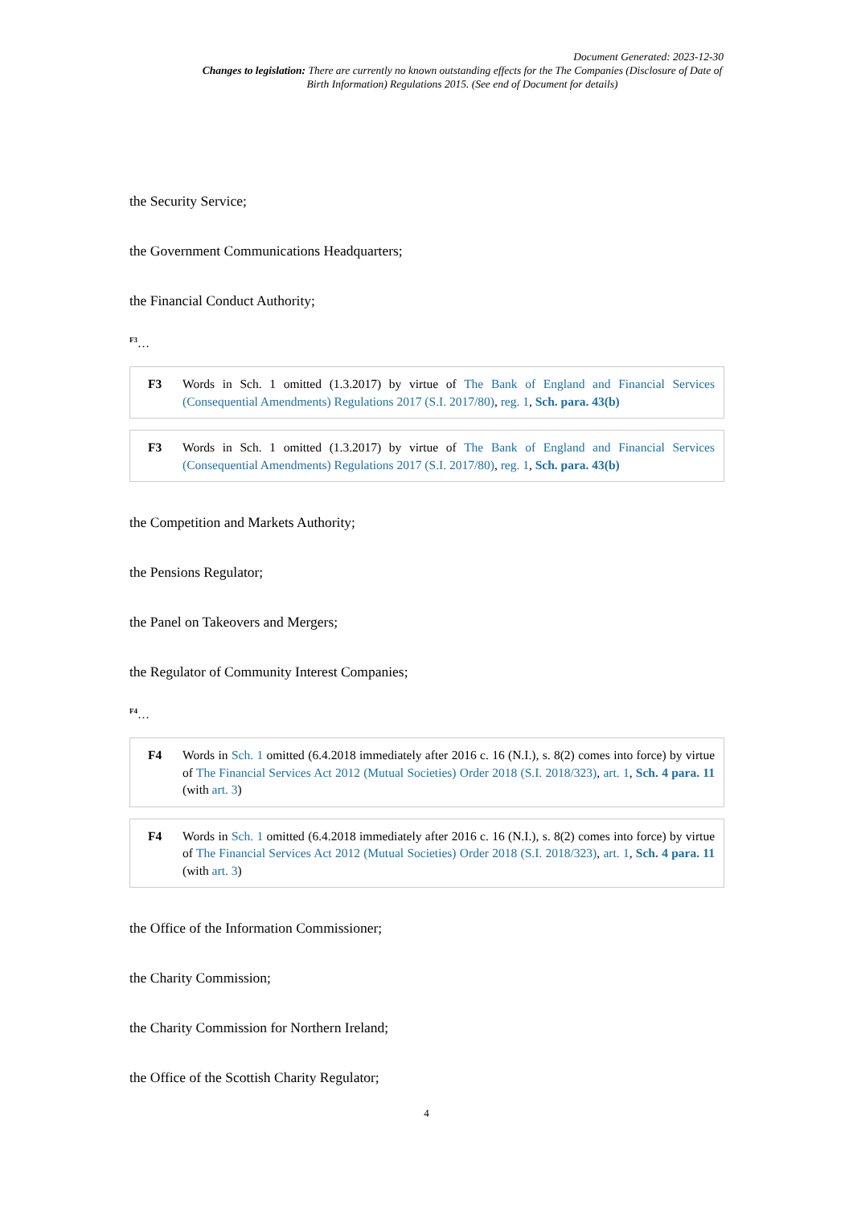Document Generated: 2023-12-30
Changes to legislation: There are currently no known outstanding effects for the The Companies (Disclosure of Date of Birth Information) Regulations 2015. (See end of Document for details)
the Security Service;
the Government Communications Headquarters;
the Financial Conduct Authority;
<sup>F3</sup>…
F3 Words in Sch. 1 omitted (1.3.2017) by virtue of The Bank of England and Financial Services (Consequential Amendments) Regulations 2017 (S.I. 2017/80), reg. 1, Sch. para. 43(b)
F3 Words in Sch. 1 omitted (1.3.2017) by virtue of The Bank of England and Financial Services (Consequential Amendments) Regulations 2017 (S.I. 2017/80), reg. 1, Sch. para. 43(b)
the Competition and Markets Authority;
the Pensions Regulator;
the Panel on Takeovers and Mergers;
the Regulator of Community Interest Companies;
<sup>F4</sup>…
F4 Words in Sch. 1 omitted (6.4.2018 immediately after 2016 c. 16 (N.I.), s. 8(2) comes into force) by virtue of The Financial Services Act 2012 (Mutual Societies) Order 2018 (S.I. 2018/323), art. 1, Sch. 4 para. 11 (with art. 3)
F4 Words in Sch. 1 omitted (6.4.2018 immediately after 2016 c. 16 (N.I.), s. 8(2) comes into force) by virtue of The Financial Services Act 2012 (Mutual Societies) Order 2018 (S.I. 2018/323), art. 1, Sch. 4 para. 11 (with art. 3)
the Office of the Information Commissioner;
the Charity Commission;
the Charity Commission for Northern Ireland;
the Office of the Scottish Charity Regulator;
4